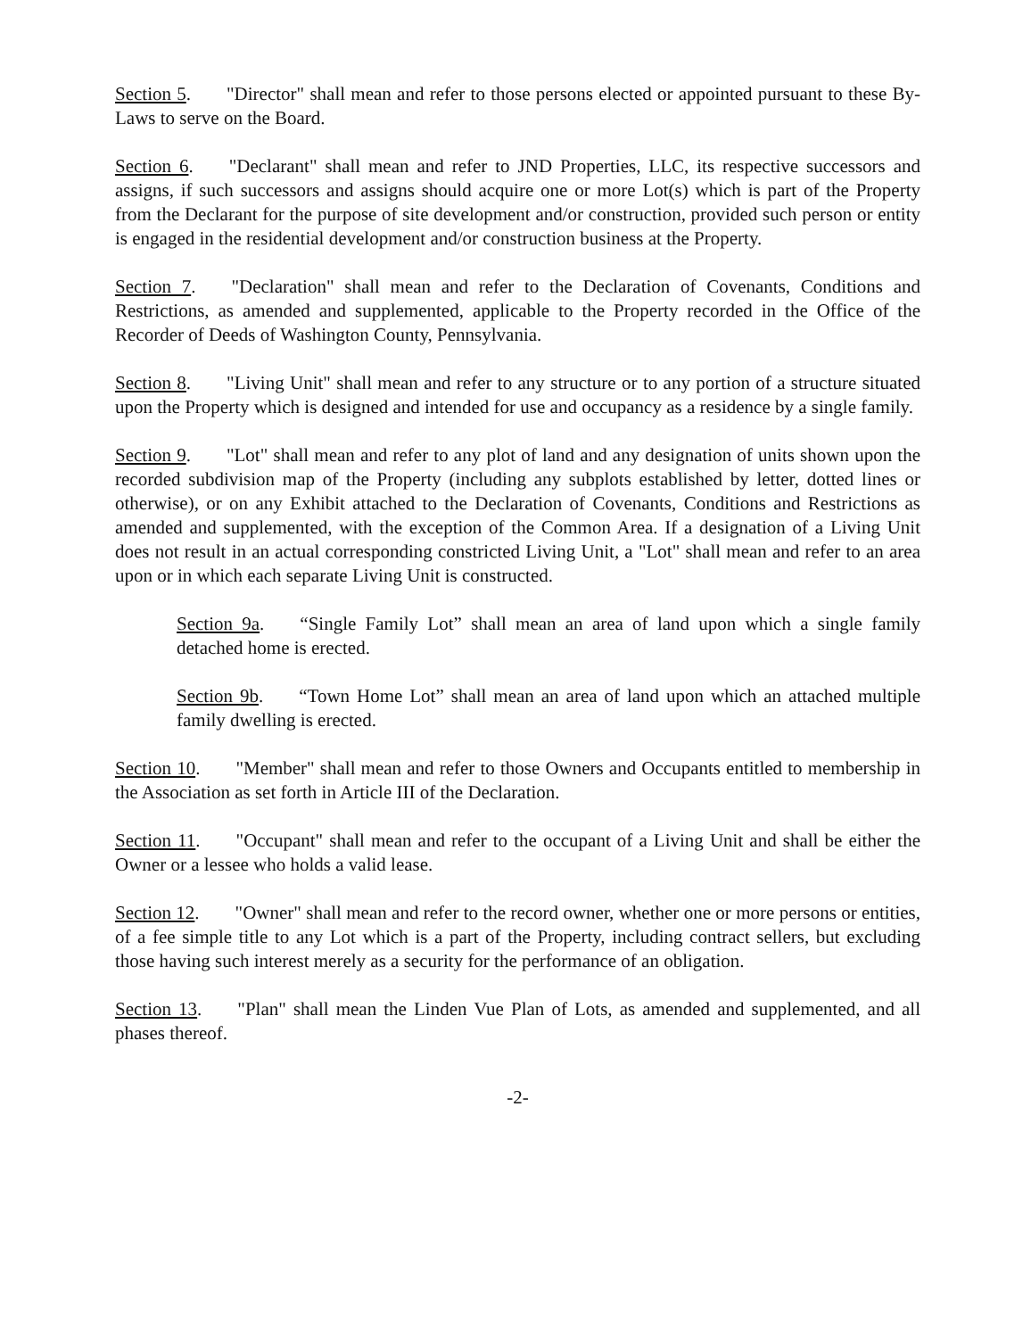Section 5. "Director" shall mean and refer to those persons elected or appointed pursuant to these By-Laws to serve on the Board.
Section 6. "Declarant" shall mean and refer to JND Properties, LLC, its respective successors and assigns, if such successors and assigns should acquire one or more Lot(s) which is part of the Property from the Declarant for the purpose of site development and/or construction, provided such person or entity is engaged in the residential development and/or construction business at the Property.
Section 7. "Declaration" shall mean and refer to the Declaration of Covenants, Conditions and Restrictions, as amended and supplemented, applicable to the Property recorded in the Office of the Recorder of Deeds of Washington County, Pennsylvania.
Section 8. "Living Unit" shall mean and refer to any structure or to any portion of a structure situated upon the Property which is designed and intended for use and occupancy as a residence by a single family.
Section 9. "Lot" shall mean and refer to any plot of land and any designation of units shown upon the recorded subdivision map of the Property (including any subplots established by letter, dotted lines or otherwise), or on any Exhibit attached to the Declaration of Covenants, Conditions and Restrictions as amended and supplemented, with the exception of the Common Area. If a designation of a Living Unit does not result in an actual corresponding constricted Living Unit, a "Lot" shall mean and refer to an area upon or in which each separate Living Unit is constructed.
Section 9a. “Single Family Lot” shall mean an area of land upon which a single family detached home is erected.
Section 9b. “Town Home Lot” shall mean an area of land upon which an attached multiple family dwelling is erected.
Section 10. "Member" shall mean and refer to those Owners and Occupants entitled to membership in the Association as set forth in Article III of the Declaration.
Section 11. "Occupant" shall mean and refer to the occupant of a Living Unit and shall be either the Owner or a lessee who holds a valid lease.
Section 12. "Owner" shall mean and refer to the record owner, whether one or more persons or entities, of a fee simple title to any Lot which is a part of the Property, including contract sellers, but excluding those having such interest merely as a security for the performance of an obligation.
Section 13. "Plan" shall mean the Linden Vue Plan of Lots, as amended and supplemented, and all phases thereof.
-2-